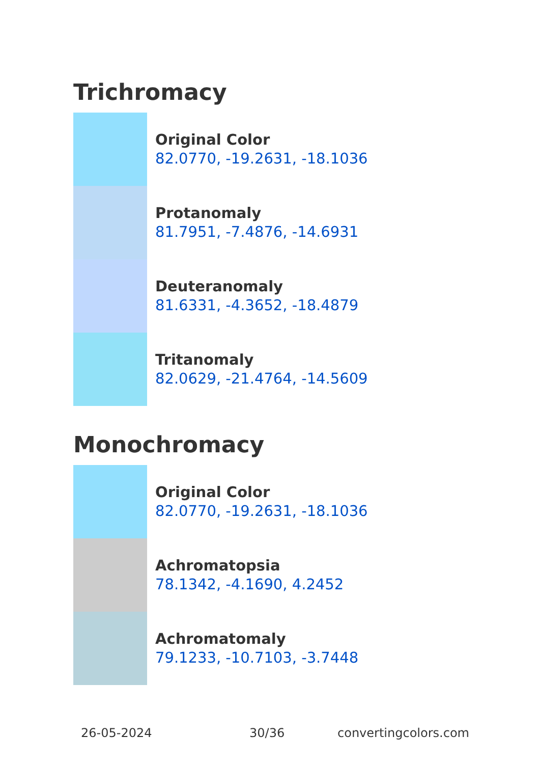Trichromacy
Original Color
82.0770, -19.2631, -18.1036
Protanomaly
81.7951, -7.4876, -14.6931
Deuteranomaly
81.6331, -4.3652, -18.4879
Tritanomaly
82.0629, -21.4764, -14.5609
Monochromacy
Original Color
82.0770, -19.2631, -18.1036
Achromatopsia
78.1342, -4.1690, 4.2452
Achromatomaly
79.1233, -10.7103, -3.7448
26-05-2024 30/36 convertingcolors.com